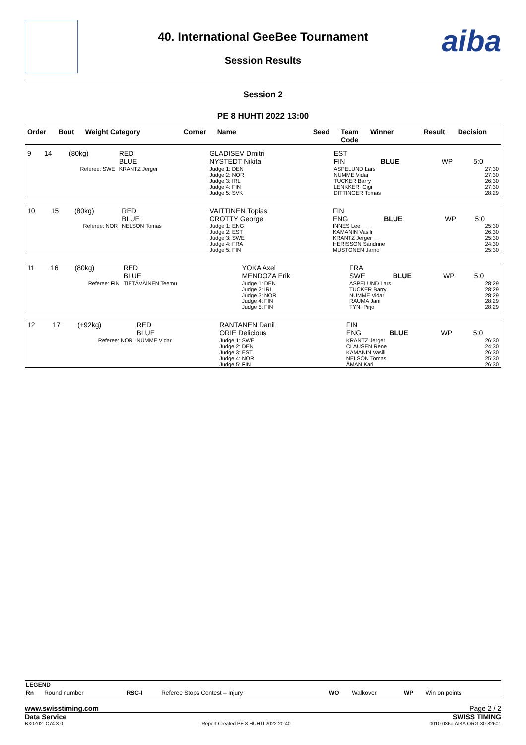aiba
40. International GeeBee Tournament
Session Results
Session 2
PE 8 HUHTI 2022 13:00
| Order | Bout | Weight Category | Corner | Name | Seed | Team Code | Winner | Result | Decision |
| --- | --- | --- | --- | --- | --- | --- | --- | --- | --- |
| 9 | 14 | (80kg) | RED BLUE | GLADISEV Dmitri NYSTEDT Nikita | EST FIN | BLUE | WP | 5:0 |
| Referee: SWE | | | KRANTZ Jerger | Judge 1: DEN Judge 2: NOR Judge 3: IRL Judge 4: FIN Judge 5: SVK | ASPELUND Lars NUMME Vidar TUCKER Barry LENKKERI Gigi DITTINGER Tomas | | 27:30 27:30 26:30 27:30 28:29 | |
| 10 | 15 | (80kg) | RED BLUE | VAITTINEN Topias CROTTY George | FIN ENG | BLUE | WP | 5:0 |
| Referee: NOR | | | NELSON Tomas | Judge 1: ENG Judge 2: EST Judge 3: SWE Judge 4: FRA Judge 5: FIN | INNES Lee KAMANIN Vasili KRANTZ Jerger HERISSON Sandrine MUSTONEN Jarno | | 25:30 26:30 25:30 24:30 25:30 | |
| 11 | 16 | (80kg) | RED BLUE | YOKA Axel MENDOZA Erik | FRA SWE | BLUE | WP | 5:0 |
| Referee: FIN | | | TIETÄVÄINEN Teemu | Judge 1: DEN Judge 2: IRL Judge 3: NOR Judge 4: FIN Judge 5: FIN | ASPELUND Lars TUCKER Barry NUMME Vidar RAUMA Jani TYNI Pirjo | | 28:29 28:29 28:29 28:29 28:29 | |
| 12 | 17 | (+92kg) | RED BLUE | RANTANEN Danil ORIE Delicious | FIN ENG | BLUE | WP | 5:0 |
| Referee: NOR | | | NUMME Vidar | Judge 1: SWE Judge 2: DEN Judge 3: EST Judge 4: NOR Judge 5: FIN | KRANTZ Jerger CLAUSEN Rene KAMANIN Vasili NELSON Tomas ÅMAN Kari | | 26:30 24:30 26:30 25:30 26:30 | |
| LEGEND | | | | | | | |
| --- | --- | --- | --- | --- | --- | --- | --- |
| Rn | Round number | RSC-I | Referee Stops Contest – Injury | WO | Walkover | WP | Win on points |
www.swisstiming.com Page 2 / 2
Data Service SWISS TIMING
BX0Z02_C74 3.0 Report Created PE 8 HUHTI 2022 20:40 0010-036c-AIBA.ORG-30-82601